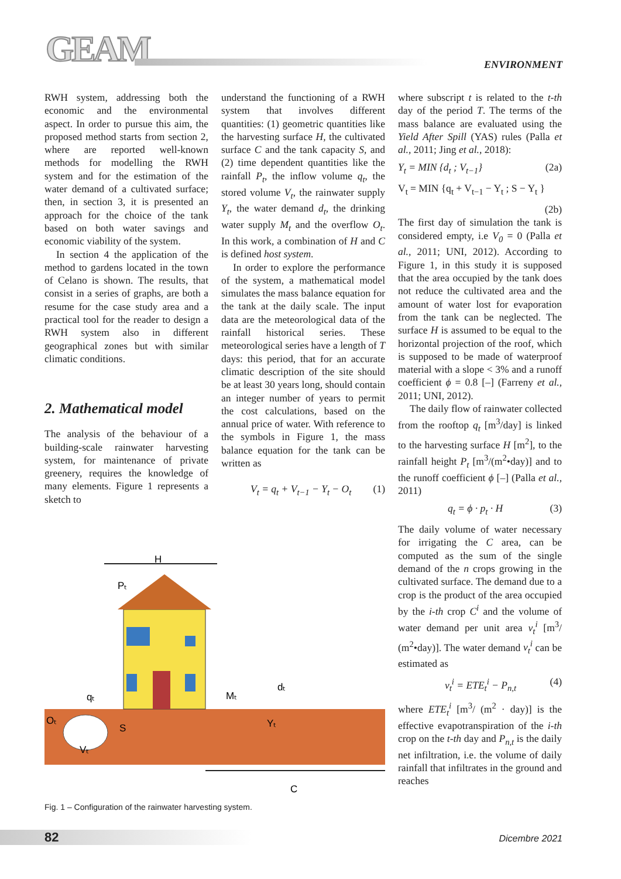GEAM ENVIRONMENT
RWH system, addressing both the economic and the environmental aspect. In order to pursue this aim, the proposed method starts from section 2, where are reported well-known methods for modelling the RWH system and for the estimation of the water demand of a cultivated surface; then, in section 3, it is presented an approach for the choice of the tank based on both water savings and economic viability of the system.
In section 4 the application of the method to gardens located in the town of Celano is shown. The results, that consist in a series of graphs, are both a resume for the case study area and a practical tool for the reader to design a RWH system also in different geographical zones but with similar climatic conditions.
2. Mathematical model
The analysis of the behaviour of a building-scale rainwater harvesting system, for maintenance of private greenery, requires the knowledge of many elements. Figure 1 represents a sketch to
understand the functioning of a RWH system that involves different quantities: (1) geometric quantities like the harvesting surface H, the cultivated surface C and the tank capacity S, and (2) time dependent quantities like the rainfall P<sub>t</sub>, the inflow volume q<sub>t</sub>, the stored volume V<sub>t</sub>, the rainwater supply Y<sub>t</sub>, the water demand d<sub>t</sub>, the drinking water supply M<sub>t</sub> and the overflow O<sub>t</sub>. In this work, a combination of H and C is defined host system.
In order to explore the performance of the system, a mathematical model simulates the mass balance equation for the tank at the daily scale. The input data are the meteorological data of the rainfall historical series. These meteorological series have a length of T days: this period, that for an accurate climatic description of the site should be at least 30 years long, should contain an integer number of years to permit the cost calculations, based on the annual price of water. With reference to the symbols in Figure 1, the mass balance equation for the tank can be written as
V<sub>t</sub> = q<sub>t</sub> + V<sub>t−1</sub> − Y<sub>t</sub> − O<sub>t</sub> (1)
where subscript t is related to the t-th day of the period T. The terms of the mass balance are evaluated using the Yield After Spill (YAS) rules (Palla et al., 2011; Jing et al., 2018):
Y<sub>t</sub> = MIN {d<sub>t</sub> ; V<sub>t−1</sub>} (2a)
V<sub>t</sub> = MIN {q<sub>t</sub> + V<sub>t−1</sub> − Y<sub>t</sub> ; S − Y<sub>t</sub> }
(2b)
The first day of simulation the tank is considered empty, i.e V<sub>0</sub> = 0 (Palla et al., 2011; UNI, 2012). According to Figure 1, in this study it is supposed that the area occupied by the tank does not reduce the cultivated area and the amount of water lost for evaporation from the tank can be neglected. The surface H is assumed to be equal to the horizontal projection of the roof, which is supposed to be made of waterproof material with a slope < 3% and a runoff coefficient ϕ = 0.8 [–] (Farreny et al., 2011; UNI, 2012).
The daily flow of rainwater collected from the rooftop q<sub>t</sub> [m<sup>3</sup>/day] is linked to the harvesting surface H [m<sup>2</sup>], to the rainfall height P<sub>t</sub> [m<sup>3</sup>/(m<sup>2</sup>•day)] and to the runoff coefficient ϕ [–] (Palla et al., 2011)
q<sub>t</sub> = ϕ · p<sub>t</sub> · H (3)
The daily volume of water necessary for irrigating the C area, can be computed as the sum of the single demand of the n crops growing in the cultivated surface. The demand due to a crop is the product of the area occupied by the i-th crop C<sup>i</sup> and the volume of water demand per unit area v<sub>t</sub><sup>i</sup> [m<sup>3</sup>/ (m<sup>2</sup>•day)]. The water demand v<sub>t</sub><sup>i</sup> can be estimated as
v<sub>t</sub><sup>i</sup> = ETE<sub>t</sub><sup>i</sup> − P<sub>n,t</sub> (4)
where ETE<sub>t</sub><sup>i</sup> [m<sup>3</sup>/ (m<sup>2</sup> · day)] is the effective evapotranspiration of the i-th crop on the t-th day and P<sub>n,t</sub> is the daily net infiltration, i.e. the volume of daily rainfall that infiltrates in the ground and reaches
H
Pₜ
qₜ
Oₜ
S
Vₜ
Mₜ
dₜ
Yₜ
C
Fig. 1 – Configuration of the rainwater harvesting system.
82 Dicembre 2021